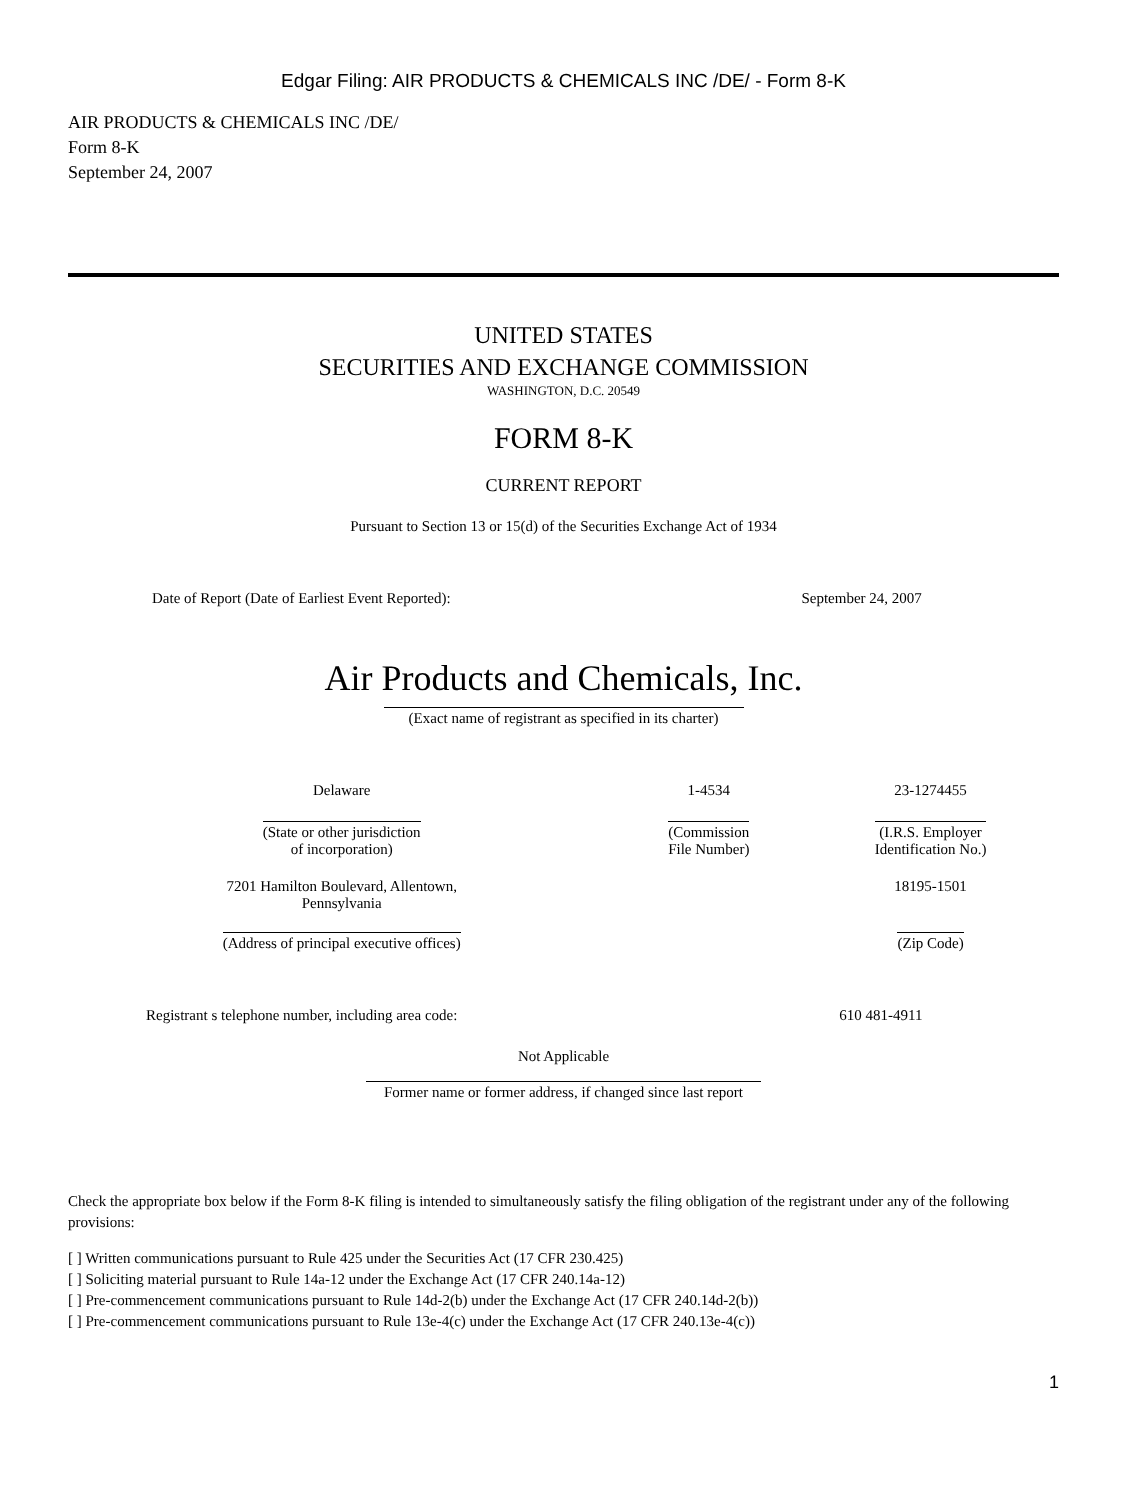Edgar Filing: AIR PRODUCTS & CHEMICALS INC /DE/ - Form 8-K
AIR PRODUCTS & CHEMICALS INC /DE/
Form 8-K
September 24, 2007
UNITED STATES
SECURITIES AND EXCHANGE COMMISSION
WASHINGTON, D.C. 20549
FORM 8-K
CURRENT REPORT
Pursuant to Section 13 or 15(d) of the Securities Exchange Act of 1934
| Date of Report (Date of Earliest Event Reported): | September 24, 2007 |
Air Products and Chemicals, Inc.
(Exact name of registrant as specified in its charter)
| Delaware | 1-4534 | 23-1274455 |
| (State or other jurisdiction of incorporation) | (Commission File Number) | (I.R.S. Employer Identification No.) |
| 7201 Hamilton Boulevard, Allentown, Pennsylvania | | 18195-1501 |
| (Address of principal executive offices) | | (Zip Code) |
| Registrant s telephone number, including area code: | 610 481-4911 |
Not Applicable
Former name or former address, if changed since last report
Check the appropriate box below if the Form 8-K filing is intended to simultaneously satisfy the filing obligation of the registrant under any of the following provisions:
[ ] Written communications pursuant to Rule 425 under the Securities Act (17 CFR 230.425)
[ ] Soliciting material pursuant to Rule 14a-12 under the Exchange Act (17 CFR 240.14a-12)
[ ] Pre-commencement communications pursuant to Rule 14d-2(b) under the Exchange Act (17 CFR 240.14d-2(b))
[ ] Pre-commencement communications pursuant to Rule 13e-4(c) under the Exchange Act (17 CFR 240.13e-4(c))
1